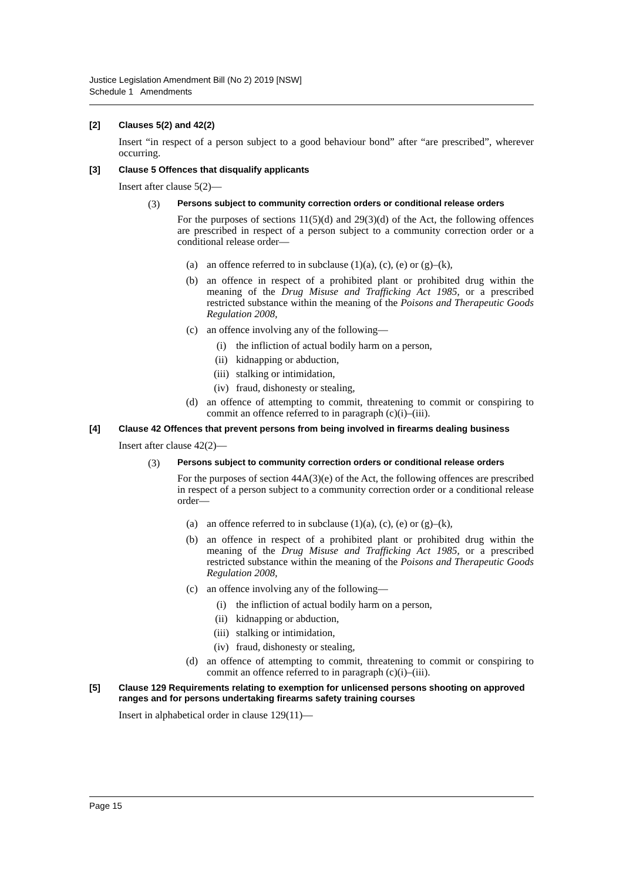Justice Legislation Amendment Bill (No 2) 2019 [NSW]
Schedule 1 Amendments
[2] Clauses 5(2) and 42(2)
Insert “in respect of a person subject to a good behaviour bond” after “are prescribed”, wherever occurring.
[3] Clause 5 Offences that disqualify applicants
Insert after clause 5(2)—
(3)
Persons subject to community correction orders or conditional release orders
For the purposes of sections 11(5)(d) and 29(3)(d) of the Act, the following offences are prescribed in respect of a person subject to a community correction order or a conditional release order—
(a) an offence referred to in subclause (1)(a), (c), (e) or (g)–(k),
(b) an offence in respect of a prohibited plant or prohibited drug within the meaning of the Drug Misuse and Trafficking Act 1985, or a prescribed restricted substance within the meaning of the Poisons and Therapeutic Goods Regulation 2008,
(c) an offence involving any of the following—
(i) the infliction of actual bodily harm on a person,
(ii) kidnapping or abduction,
(iii) stalking or intimidation,
(iv) fraud, dishonesty or stealing,
(d) an offence of attempting to commit, threatening to commit or conspiring to commit an offence referred to in paragraph (c)(i)–(iii).
[4] Clause 42 Offences that prevent persons from being involved in firearms dealing business
Insert after clause 42(2)—
(3)
Persons subject to community correction orders or conditional release orders
For the purposes of section 44A(3)(e) of the Act, the following offences are prescribed in respect of a person subject to a community correction order or a conditional release order—
(a) an offence referred to in subclause (1)(a), (c), (e) or (g)–(k),
(b) an offence in respect of a prohibited plant or prohibited drug within the meaning of the Drug Misuse and Trafficking Act 1985, or a prescribed restricted substance within the meaning of the Poisons and Therapeutic Goods Regulation 2008,
(c) an offence involving any of the following—
(i) the infliction of actual bodily harm on a person,
(ii) kidnapping or abduction,
(iii) stalking or intimidation,
(iv) fraud, dishonesty or stealing,
(d) an offence of attempting to commit, threatening to commit or conspiring to commit an offence referred to in paragraph (c)(i)–(iii).
[5] Clause 129 Requirements relating to exemption for unlicensed persons shooting on approved ranges and for persons undertaking firearms safety training courses
Insert in alphabetical order in clause 129(11)—
Page 15